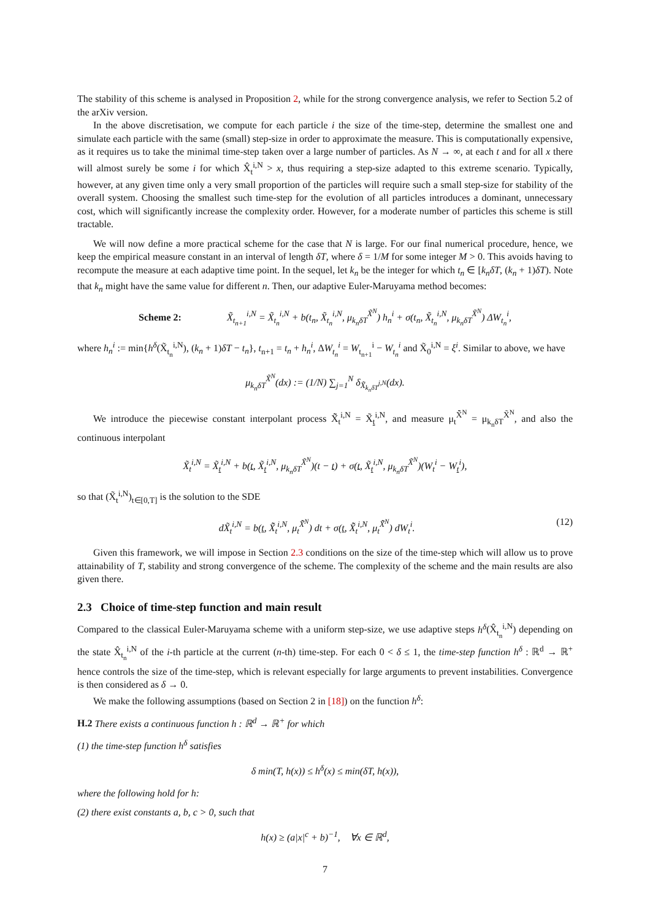The stability of this scheme is analysed in Proposition 2, while for the strong convergence analysis, we refer to Section 5.2 of the arXiv version.
In the above discretisation, we compute for each particle i the size of the time-step, determine the smallest one and simulate each particle with the same (small) step-size in order to approximate the measure. This is computationally expensive, as it requires us to take the minimal time-step taken over a large number of particles. As N → ∞, at each t and for all x there will almost surely be some i for which X̂<sub>t</sub><sup>i,N</sup> > x, thus requiring a step-size adapted to this extreme scenario. Typically, however, at any given time only a very small proportion of the particles will require such a small step-size for stability of the overall system. Choosing the smallest such time-step for the evolution of all particles introduces a dominant, unnecessary cost, which will significantly increase the complexity order. However, for a moderate number of particles this scheme is still tractable.
We will now define a more practical scheme for the case that N is large. For our final numerical procedure, hence, we keep the empirical measure constant in an interval of length δT, where δ = 1/M for some integer M > 0. This avoids having to recompute the measure at each adaptive time point. In the sequel, let k<sub>n</sub> be the integer for which t<sub>n</sub> ∈ [k<sub>n</sub>δT, (k<sub>n</sub> + 1)δT). Note that k<sub>n</sub> might have the same value for different n. Then, our adaptive Euler-Maruyama method becomes:
Scheme 2: X̃<sub>t<sub>n+1</sub></sub><sup>i,N</sup> = X̃<sub>t<sub>n</sub></sub><sup>i,N</sup> + b(t<sub>n</sub>, X̃<sub>t<sub>n</sub></sub><sup>i,N</sup>, μ<sub>k<sub>n</sub>δT</sub><sup>X̃<sup>N</sup></sup>) h<sub>n</sub><sup>i</sup> + σ(t<sub>n</sub>, X̃<sub>t<sub>n</sub></sub><sup>i,N</sup>, μ<sub>k<sub>n</sub>δT</sub><sup>X̃<sup>N</sup></sup>) ΔW<sub>t<sub>n</sub></sub><sup>i</sup>,
where h<sub>n</sub><sup>i</sup> := min{h<sup>δ</sup>(X̃<sub>t<sub>n</sub></sub><sup>i,N</sup>), (k<sub>n</sub> + 1)δT − t<sub>n</sub>}, t<sub>n+1</sub> = t<sub>n</sub> + h<sub>n</sub><sup>i</sup>, ΔW<sub>t<sub>n</sub></sub><sup>i</sup> = W<sub>t<sub>n+1</sub></sub><sup>i</sup> − W<sub>t<sub>n</sub></sub><sup>i</sup> and X̃<sub>0</sub><sup>i,N</sup> = ξ<sup>i</sup>. Similar to above, we have
μ<sub>k<sub>n</sub>δT</sub><sup>X̃<sup>N</sup></sup>(dx) := (1/N) ∑<sub>j=1</sub><sup>N</sup> δ<sub>X̃<sub>k<sub>n</sub>δT</sub><sup>j,N</sup></sub>(dx).
We introduce the piecewise constant interpolant process X̃̃<sub>t</sub><sup>i,N</sup> = X̃<sub>t</sub><sup>i,N</sup>, and measure μ<sub>t</sub><sup>X̃̃<sup>N</sup></sup> = μ<sub>k<sub>n</sub>δT</sub><sup>X̃<sup>N</sup></sup>, and also the continuous interpolant
X̃<sub>t</sub><sup>i,N</sup> = X̃<sub>t</sub><sup>i,N</sup> + b(t, X̃<sub>t</sub><sup>i,N</sup>, μ<sub>k<sub>n</sub>δT</sub><sup>X̃<sup>N</sup></sup>)(t − t) + σ(t, X̃<sub>t</sub><sup>i,N</sup>, μ<sub>k<sub>n</sub>δT</sub><sup>X̃<sup>N</sup></sup>)(W<sub>t</sub><sup>i</sup> − W<sub>t</sub><sup>i</sup>),
so that (X̃<sub>t</sub><sup>i,N</sup>)<sub>t∈[0,T]</sub> is the solution to the SDE
dX̃<sub>t</sub><sup>i,N</sup> = b(t, X̃̃<sub>t</sub><sup>i,N</sup>, μ<sub>t</sub><sup>X̃̃<sup>N</sup></sup>) dt + σ(t, X̃̃<sub>t</sub><sup>i,N</sup>, μ<sub>t</sub><sup>X̃̃<sup>N</sup></sup>) dW<sub>t</sub><sup>i</sup>. (12)
Given this framework, we will impose in Section 2.3 conditions on the size of the time-step which will allow us to prove attainability of T, stability and strong convergence of the scheme. The complexity of the scheme and the main results are also given there.
2.3 Choice of time-step function and main result
Compared to the classical Euler-Maruyama scheme with a uniform step-size, we use adaptive steps h<sup>δ</sup>(X̂<sub>t<sub>n</sub></sub><sup>i,N</sup>) depending on the state X̂<sub>t<sub>n</sub></sub><sup>i,N</sup> of the i-th particle at the current (n-th) time-step. For each 0 < δ ≤ 1, the time-step function h<sup>δ</sup> : ℝ<sup>d</sup> → ℝ<sup>+</sup> hence controls the size of the time-step, which is relevant especially for large arguments to prevent instabilities. Convergence is then considered as δ → 0.
We make the following assumptions (based on Section 2 in [18]) on the function h<sup>δ</sup>:
H.2 There exists a continuous function h : ℝ<sup>d</sup> → ℝ<sup>+</sup> for which
(1) the time-step function h<sup>δ</sup> satisfies
δ min(T, h(x)) ≤ h<sup>δ</sup>(x) ≤ min(δT, h(x)),
where the following hold for h:
(2) there exist constants a, b, c > 0, such that
h(x) ≥ (a|x|<sup>c</sup> + b)<sup>−1</sup>, ∀x ∈ ℝ<sup>d</sup>,
7